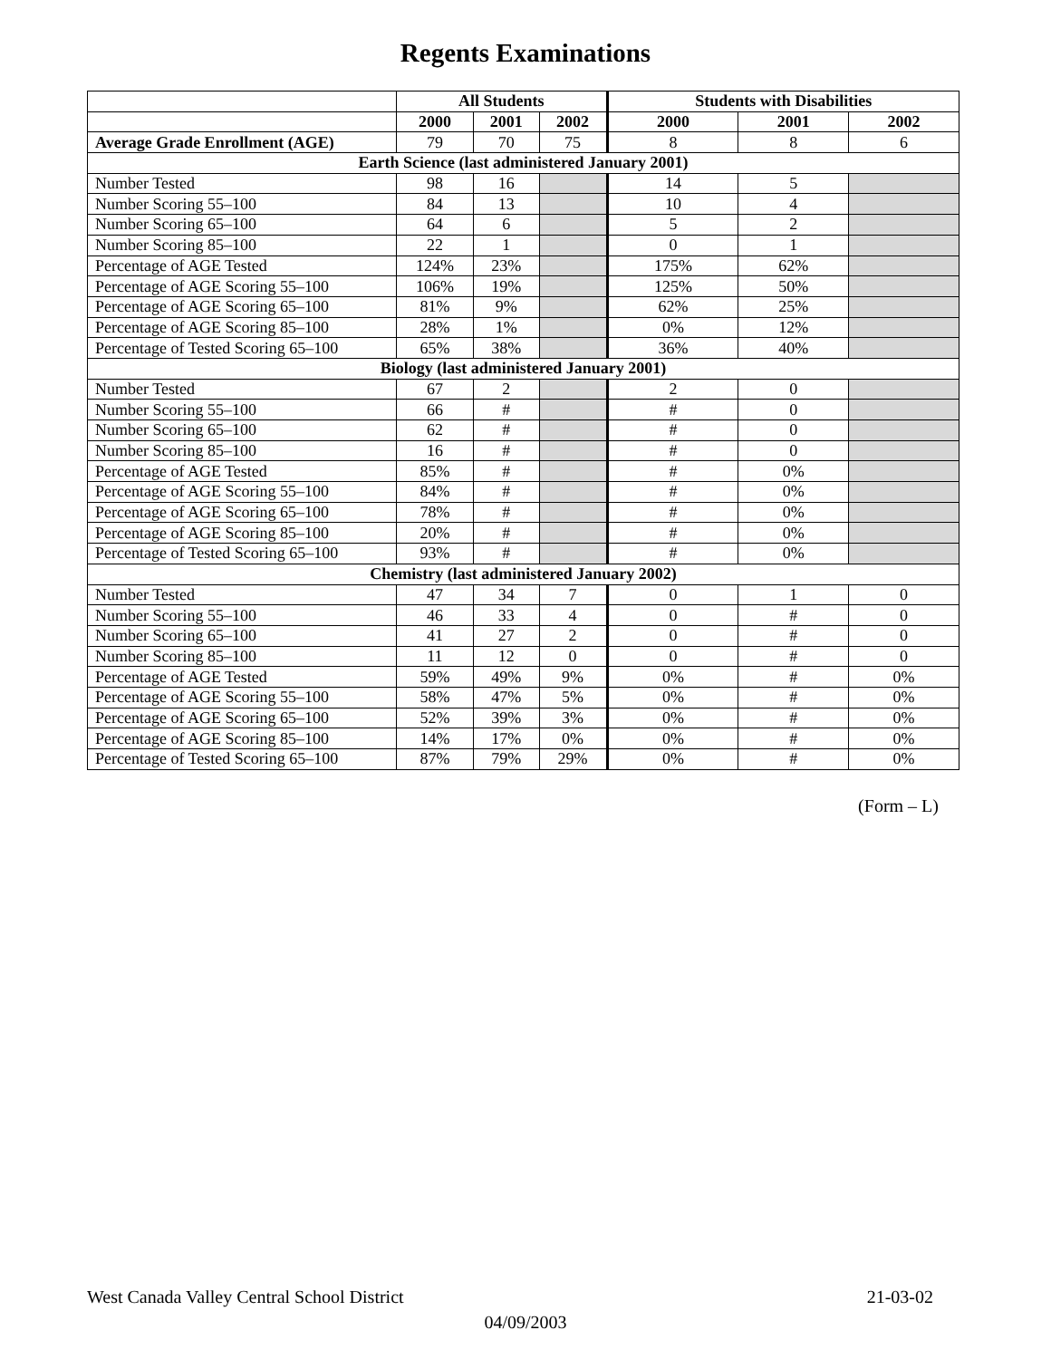Regents Examinations
| | All Students | | | Students with Disabilities | | |
| --- | --- | --- | --- | --- | --- | --- |
| | 2000 | 2001 | 2002 | 2000 | 2001 | 2002 |
| Average Grade Enrollment (AGE) | 79 | 70 | 75 | 8 | 8 | 6 |
| Earth Science (last administered January 2001) | | | | | | |
| Number Tested | 98 | 16 | | 14 | 5 | |
| Number Scoring 55–100 | 84 | 13 | | 10 | 4 | |
| Number Scoring 65–100 | 64 | 6 | | 5 | 2 | |
| Number Scoring 85–100 | 22 | 1 | | 0 | 1 | |
| Percentage of AGE Tested | 124% | 23% | | 175% | 62% | |
| Percentage of AGE Scoring 55–100 | 106% | 19% | | 125% | 50% | |
| Percentage of AGE Scoring 65–100 | 81% | 9% | | 62% | 25% | |
| Percentage of AGE Scoring 85–100 | 28% | 1% | | 0% | 12% | |
| Percentage of Tested Scoring 65–100 | 65% | 38% | | 36% | 40% | |
| Biology (last administered January 2001) | | | | | | |
| Number Tested | 67 | 2 | | 2 | 0 | |
| Number Scoring 55–100 | 66 | # | | # | 0 | |
| Number Scoring 65–100 | 62 | # | | # | 0 | |
| Number Scoring 85–100 | 16 | # | | # | 0 | |
| Percentage of AGE Tested | 85% | # | | # | 0% | |
| Percentage of AGE Scoring 55–100 | 84% | # | | # | 0% | |
| Percentage of AGE Scoring 65–100 | 78% | # | | # | 0% | |
| Percentage of AGE Scoring 85–100 | 20% | # | | # | 0% | |
| Percentage of Tested Scoring 65–100 | 93% | # | | # | 0% | |
| Chemistry (last administered January 2002) | | | | | | |
| Number Tested | 47 | 34 | 7 | 0 | 1 | 0 |
| Number Scoring 55–100 | 46 | 33 | 4 | 0 | # | 0 |
| Number Scoring 65–100 | 41 | 27 | 2 | 0 | # | 0 |
| Number Scoring 85–100 | 11 | 12 | 0 | 0 | # | 0 |
| Percentage of AGE Tested | 59% | 49% | 9% | 0% | # | 0% |
| Percentage of AGE Scoring 55–100 | 58% | 47% | 5% | 0% | # | 0% |
| Percentage of AGE Scoring 65–100 | 52% | 39% | 3% | 0% | # | 0% |
| Percentage of AGE Scoring 85–100 | 14% | 17% | 0% | 0% | # | 0% |
| Percentage of Tested Scoring 65–100 | 87% | 79% | 29% | 0% | # | 0% |
(Form – L)
West Canada Valley Central School District 21-03-02
04/09/2003